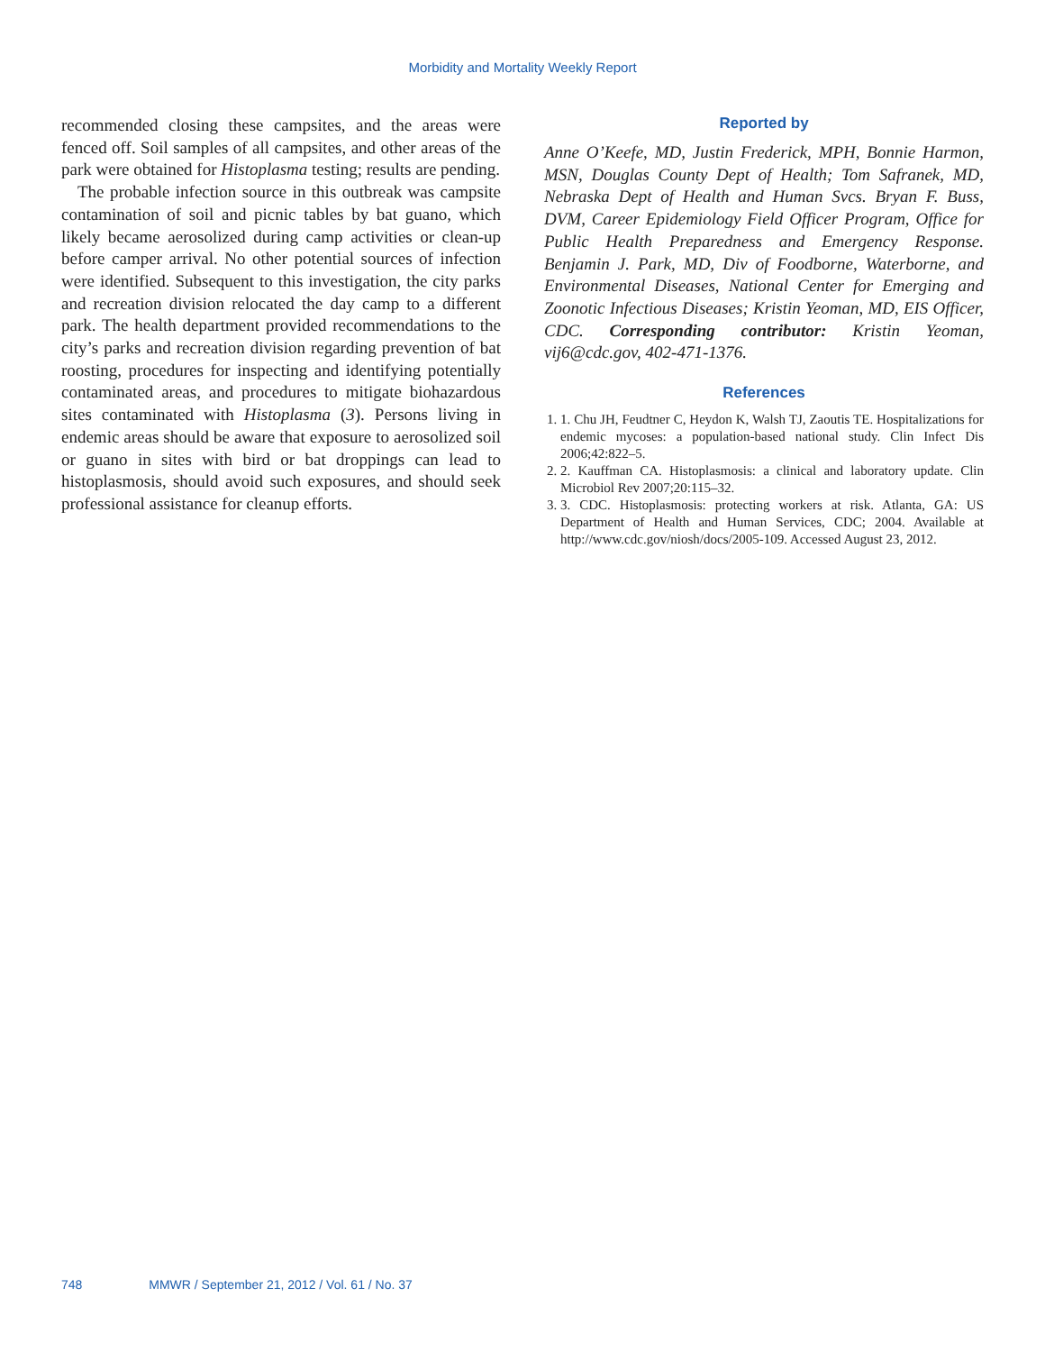Morbidity and Mortality Weekly Report
recommended closing these campsites, and the areas were fenced off. Soil samples of all campsites, and other areas of the park were obtained for Histoplasma testing; results are pending.
The probable infection source in this outbreak was campsite contamination of soil and picnic tables by bat guano, which likely became aerosolized during camp activities or clean-up before camper arrival. No other potential sources of infection were identified. Subsequent to this investigation, the city parks and recreation division relocated the day camp to a different park. The health department provided recommendations to the city’s parks and recreation division regarding prevention of bat roosting, procedures for inspecting and identifying potentially contaminated areas, and procedures to mitigate biohazardous sites contaminated with Histoplasma (3). Persons living in endemic areas should be aware that exposure to aerosolized soil or guano in sites with bird or bat droppings can lead to histoplasmosis, should avoid such exposures, and should seek professional assistance for cleanup efforts.
Reported by
Anne O’Keefe, MD, Justin Frederick, MPH, Bonnie Harmon, MSN, Douglas County Dept of Health; Tom Safranek, MD, Nebraska Dept of Health and Human Svcs. Bryan F. Buss, DVM, Career Epidemiology Field Officer Program, Office for Public Health Preparedness and Emergency Response. Benjamin J. Park, MD, Div of Foodborne, Waterborne, and Environmental Diseases, National Center for Emerging and Zoonotic Infectious Diseases; Kristin Yeoman, MD, EIS Officer, CDC. Corresponding contributor: Kristin Yeoman, vij6@cdc.gov, 402-471-1376.
References
1. 1. Chu JH, Feudtner C, Heydon K, Walsh TJ, Zaoutis TE. Hospitalizations for endemic mycoses: a population-based national study. Clin Infect Dis 2006;42:822–5.
2. 2. Kauffman CA. Histoplasmosis: a clinical and laboratory update. Clin Microbiol Rev 2007;20:115–32.
3. 3. CDC. Histoplasmosis: protecting workers at risk. Atlanta, GA: US Department of Health and Human Services, CDC; 2004. Available at http://www.cdc.gov/niosh/docs/2005-109. Accessed August 23, 2012.
748 MMWR / September 21, 2012 / Vol. 61 / No. 37